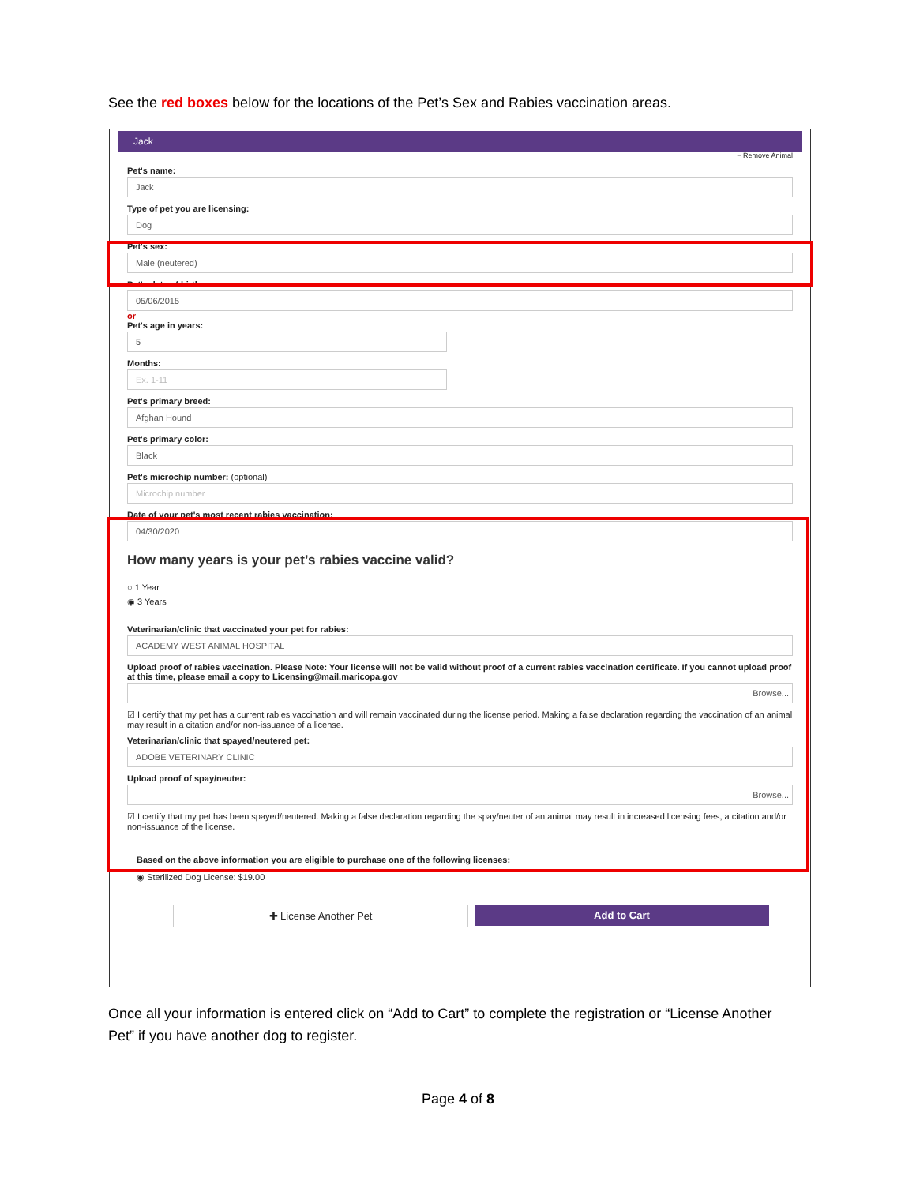See the red boxes below for the locations of the Pet’s Sex and Rabies vaccination areas.
Jack
− Remove Animal
Pet's name:
Jack
Type of pet you are licensing:
Dog
Pet's sex:
Male (neutered)
Pet's date of birth:
05/06/2015
or
Pet's age in years:
5
Months:
Ex. 1-11
Pet's primary breed:
Afghan Hound
Pet's primary color:
Black
Pet's microchip number: (optional)
Microchip number
Date of your pet's most recent rabies vaccination:
04/30/2020
How many years is your pet’s rabies vaccine valid?
○ 1 Year
◉ 3 Years
Veterinarian/clinic that vaccinated your pet for rabies:
ACADEMY WEST ANIMAL HOSPITAL
Upload proof of rabies vaccination. Please Note: Your license will not be valid without proof of a current rabies vaccination certificate. If you cannot upload proof at this time, please email a copy to Licensing@mail.maricopa.gov
Browse...
☑ I certify that my pet has a current rabies vaccination and will remain vaccinated during the license period. Making a false declaration regarding the vaccination of an animal may result in a citation and/or non-issuance of a license.
Veterinarian/clinic that spayed/neutered pet:
ADOBE VETERINARY CLINIC
Upload proof of spay/neuter:
Browse...
☑ I certify that my pet has been spayed/neutered. Making a false declaration regarding the spay/neuter of an animal may result in increased licensing fees, a citation and/or non-issuance of the license.
Based on the above information you are eligible to purchase one of the following licenses:
◉ Sterilized Dog License: $19.00
✚ License Another Pet Add to Cart
Once all your information is entered click on “Add to Cart” to complete the registration or “License Another Pet” if you have another dog to register.
Page 4 of 8